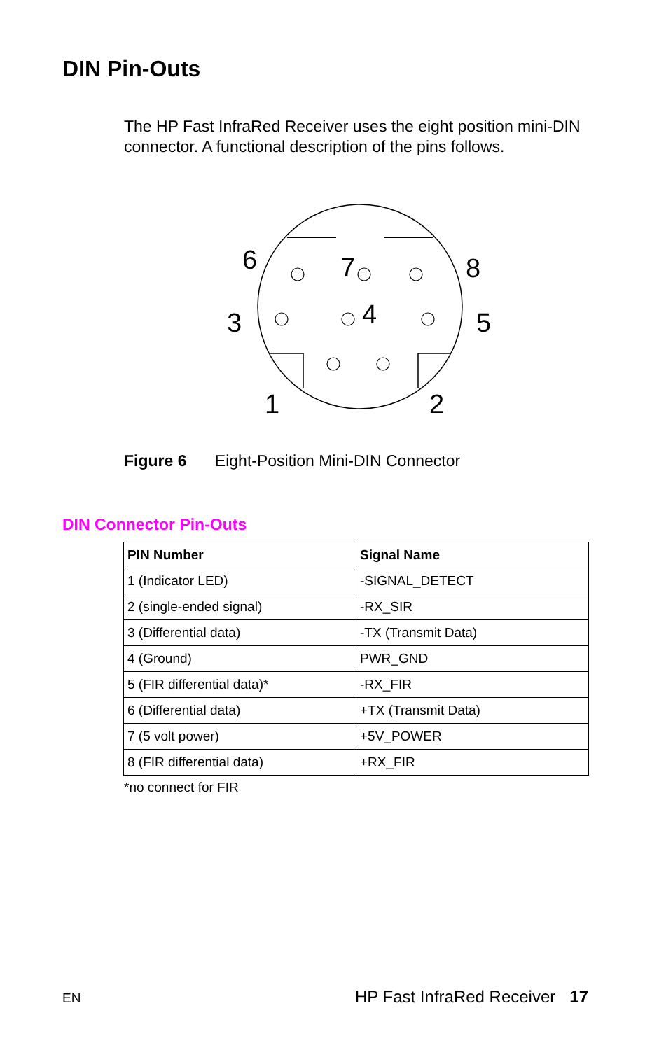DIN Pin-Outs
The HP Fast InfraRed Receiver uses the eight position mini-DIN connector. A functional description of the pins follows.
6
7
8
3
4
5
1
2
Figure 6 Eight-Position Mini-DIN Connector
DIN Connector Pin-Outs
| PIN Number | Signal Name |
| --- | --- |
| 1 (Indicator LED) | -SIGNAL_DETECT |
| 2 (single-ended signal) | -RX_SIR |
| 3 (Differential data) | -TX (Transmit Data) |
| 4 (Ground) | PWR_GND |
| 5 (FIR differential data)* | -RX_FIR |
| 6 (Differential data) | +TX (Transmit Data) |
| 7 (5 volt power) | +5V_POWER |
| 8 (FIR differential data) | +RX_FIR |
*no connect for FIR
EN HP Fast InfraRed Receiver 17